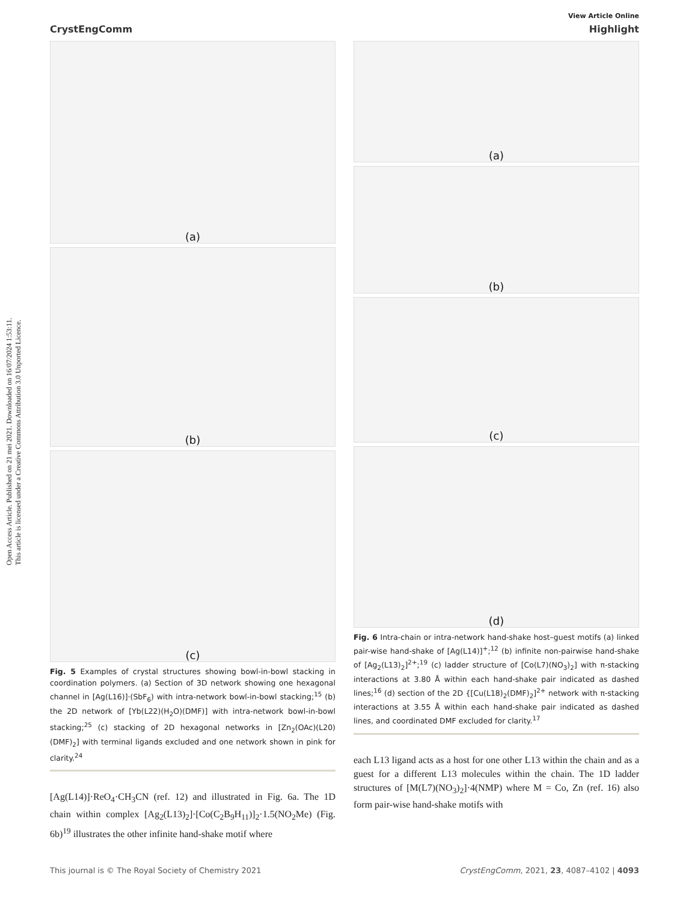Open Access Article. Published on 21 mei 2021. Downloaded on 16/07/2024 1:53:11.
This article is licensed under a Creative Commons Attribution 3.0 Unported Licence.
View Article Online
CrystEngComm Highlight
(a)
(b)
(c)
Fig. 5 Examples of crystal structures showing bowl-in-bowl stacking in coordination polymers. (a) Section of 3D network showing one hexagonal channel in [Ag(L16)]·(SbF<sub>6</sub>) with intra-network bowl-in-bowl stacking;<sup>15</sup> (b) the 2D network of [Yb(L22)(H<sub>2</sub>O)(DMF)] with intra-network bowl-in-bowl stacking;<sup>25</sup> (c) stacking of 2D hexagonal networks in [Zn<sub>2</sub>(OAc)(L20)(DMF)<sub>2</sub>] with terminal ligands excluded and one network shown in pink for clarity.<sup>24</sup>
[Ag(L14)]·ReO<sub>4</sub>·CH<sub>3</sub>CN (ref. 12) and illustrated in Fig. 6a. The 1D chain within complex [Ag<sub>2</sub>(L13)<sub>2</sub>]·[Co(C<sub>2</sub>B<sub>9</sub>H<sub>11</sub>)]<sub>2</sub>·1.5(NO<sub>2</sub>Me) (Fig. 6b)<sup>19</sup> illustrates the other infinite hand-shake motif where
(a)
(b)
(c)
(d)
Fig. 6 Intra-chain or intra-network hand-shake host–guest motifs (a) linked pair-wise hand-shake of [Ag(L14)]<sup>+</sup>;<sup>12</sup> (b) infinite non-pairwise hand-shake of [Ag<sub>2</sub>(L13)<sub>2</sub>]<sup>2+</sup>;<sup>19</sup> (c) ladder structure of [Co(L7)(NO<sub>3</sub>)<sub>2</sub>] with π-stacking interactions at 3.80 Å within each hand-shake pair indicated as dashed lines;<sup>16</sup> (d) section of the 2D {[Cu(L18)<sub>2</sub>(DMF)<sub>2</sub>]<sup>2+</sup> network with π-stacking interactions at 3.55 Å within each hand-shake pair indicated as dashed lines, and coordinated DMF excluded for clarity.<sup>17</sup>
each L13 ligand acts as a host for one other L13 within the chain and as a guest for a different L13 molecules within the chain. The 1D ladder structures of [M(L7)(NO<sub>3</sub>)<sub>2</sub>]·4(NMP) where M = Co, Zn (ref. 16) also form pair-wise hand-shake motifs with
This journal is © The Royal Society of Chemistry 2021 CrystEngComm, 2021, 23, 4087–4102 | 4093